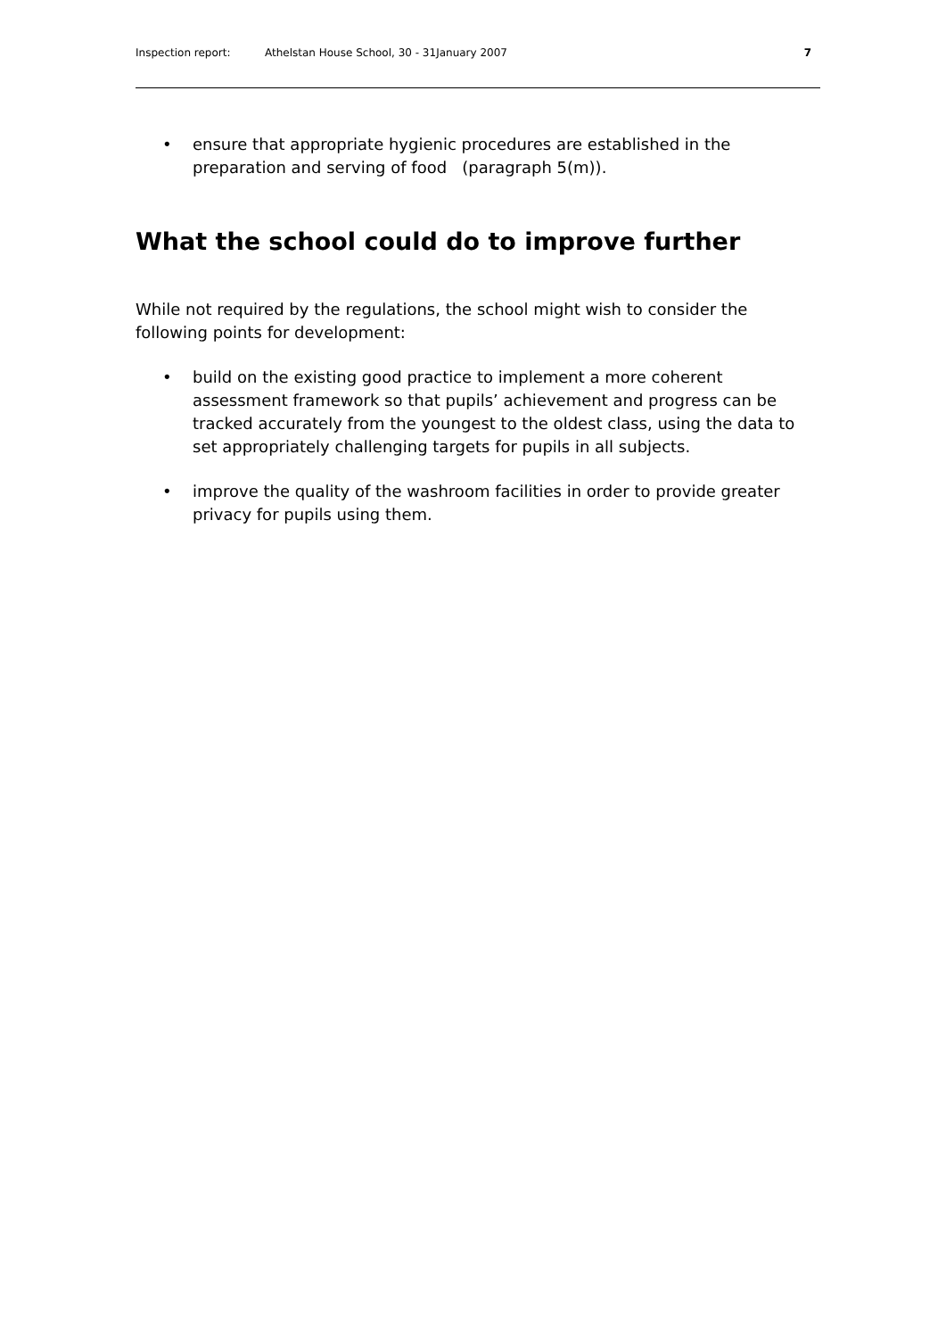Inspection report: Athelstan House School, 30 - 31January 2007
7
• ensure that appropriate hygienic procedures are established in the preparation and serving of food (paragraph 5(m)).
What the school could do to improve further
While not required by the regulations, the school might wish to consider the following points for development:
• build on the existing good practice to implement a more coherent assessment framework so that pupils’ achievement and progress can be tracked accurately from the youngest to the oldest class, using the data to set appropriately challenging targets for pupils in all subjects.
• improve the quality of the washroom facilities in order to provide greater privacy for pupils using them.